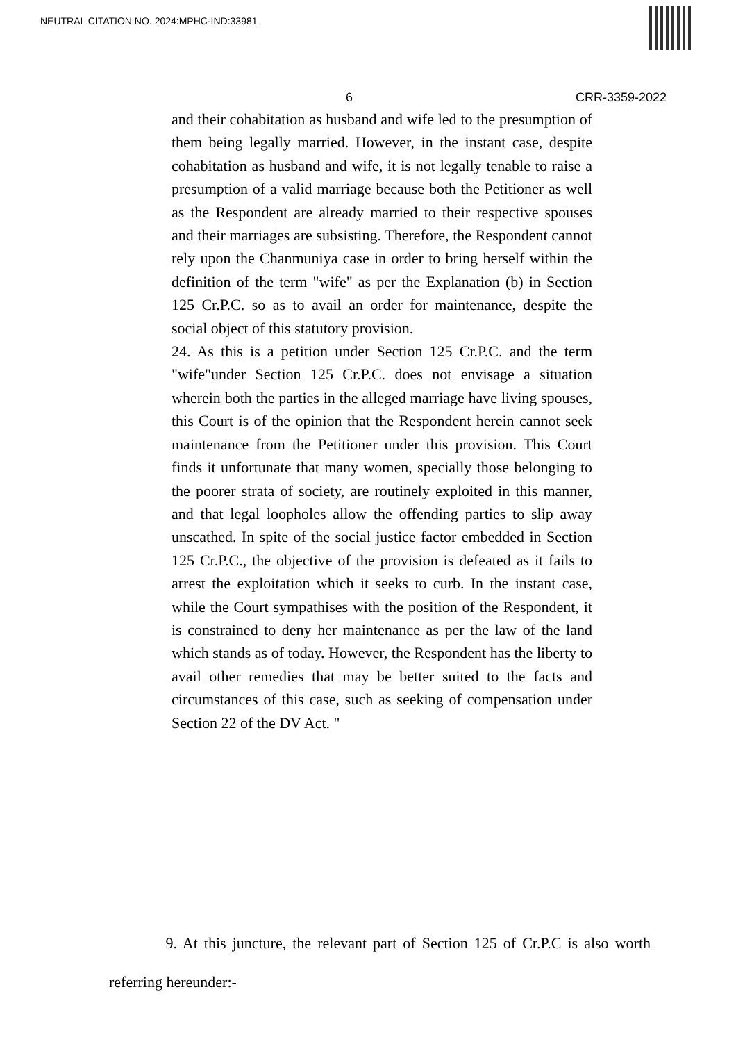NEUTRAL CITATION NO. 2024:MPHC-IND:33981
6 CRR-3359-2022
and their cohabitation as husband and wife led to the presumption of them being legally married. However, in the instant case, despite cohabitation as husband and wife, it is not legally tenable to raise a presumption of a valid marriage because both the Petitioner as well as the Respondent are already married to their respective spouses and their marriages are subsisting. Therefore, the Respondent cannot rely upon the Chanmuniya case in order to bring herself within the definition of the term "wife" as per the Explanation (b) in Section 125 Cr.P.C. so as to avail an order for maintenance, despite the social object of this statutory provision.
24. As this is a petition under Section 125 Cr.P.C. and the term "wife"under Section 125 Cr.P.C. does not envisage a situation wherein both the parties in the alleged marriage have living spouses, this Court is of the opinion that the Respondent herein cannot seek maintenance from the Petitioner under this provision. This Court finds it unfortunate that many women, specially those belonging to the poorer strata of society, are routinely exploited in this manner, and that legal loopholes allow the offending parties to slip away unscathed. In spite of the social justice factor embedded in Section 125 Cr.P.C., the objective of the provision is defeated as it fails to arrest the exploitation which it seeks to curb. In the instant case, while the Court sympathises with the position of the Respondent, it is constrained to deny her maintenance as per the law of the land which stands as of today. However, the Respondent has the liberty to avail other remedies that may be better suited to the facts and circumstances of this case, such as seeking of compensation under Section 22 of the DV Act. "
9. At this juncture, the relevant part of Section 125 of Cr.P.C is also worth referring hereunder:-